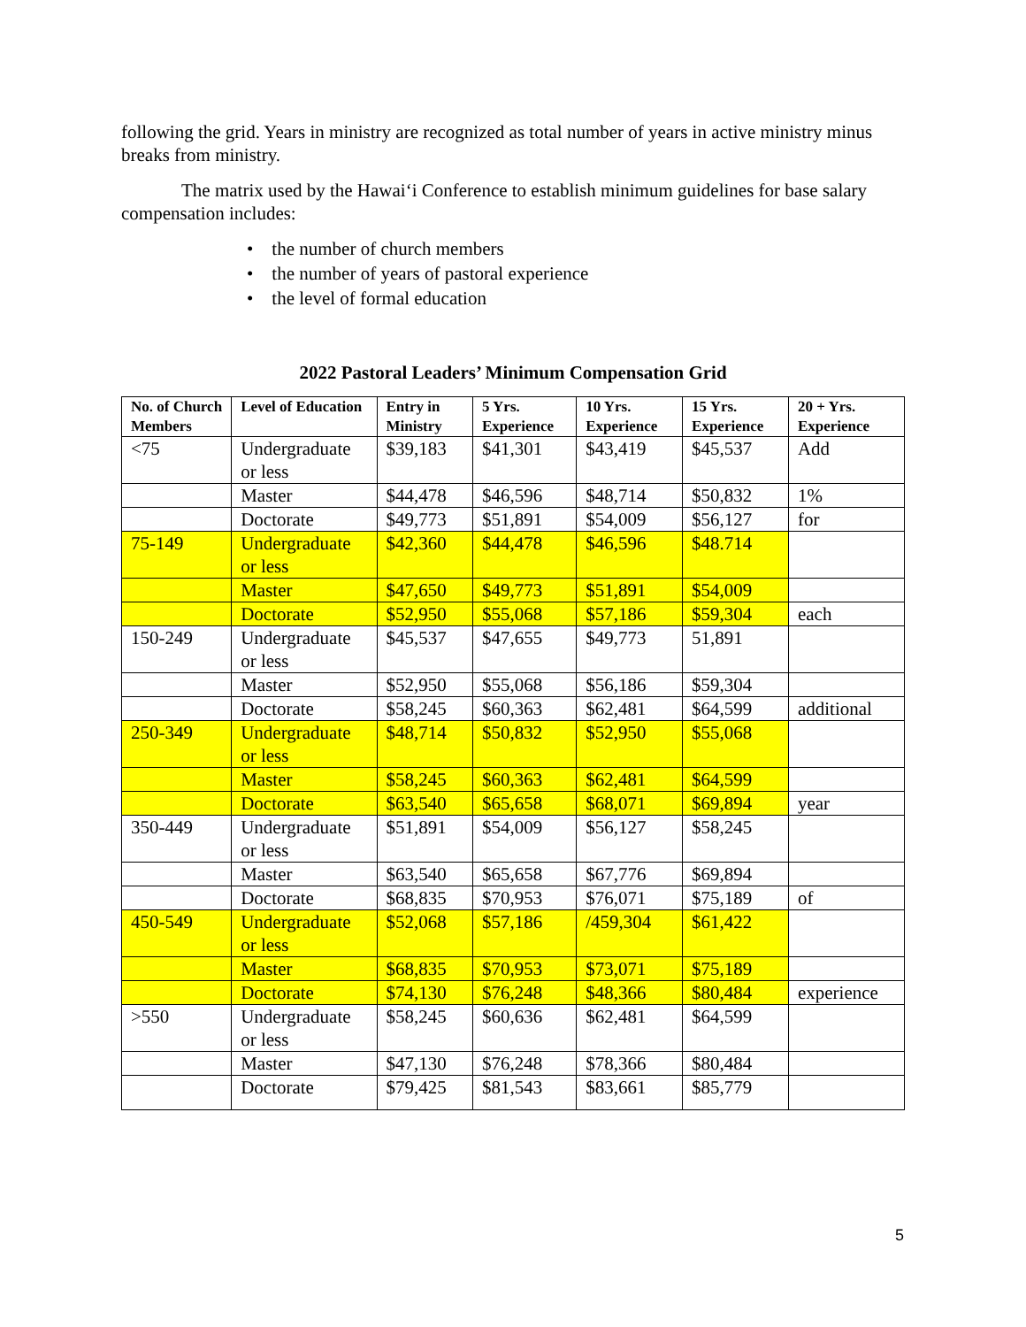following the grid. Years in ministry are recognized as total number of years in active ministry minus breaks from ministry.
The matrix used by the Hawai‘i Conference to establish minimum guidelines for base salary compensation includes:
• the number of church members
• the number of years of pastoral experience
• the level of formal education
2022 Pastoral Leaders’ Minimum Compensation Grid
| No. of Church Members | Level of Education | Entry in Ministry | 5 Yrs. Experience | 10 Yrs. Experience | 15 Yrs. Experience | 20 + Yrs. Experience |
| --- | --- | --- | --- | --- | --- | --- |
| <75 | Undergraduate or less | $39,183 | $41,301 | $43,419 | $45,537 | Add |
| | Master | $44,478 | $46,596 | $48,714 | $50,832 | 1% |
| | Doctorate | $49,773 | $51,891 | $54,009 | $56,127 | for |
| 75-149 | Undergraduate or less | $42,360 | $44,478 | $46,596 | $48.714 | |
| | Master | $47,650 | $49,773 | $51,891 | $54,009 | |
| | Doctorate | $52,950 | $55,068 | $57,186 | $59,304 | each |
| 150-249 | Undergraduate or less | $45,537 | $47,655 | $49,773 | 51,891 | |
| | Master | $52,950 | $55,068 | $56,186 | $59,304 | |
| | Doctorate | $58,245 | $60,363 | $62,481 | $64,599 | additional |
| 250-349 | Undergraduate or less | $48,714 | $50,832 | $52,950 | $55,068 | |
| | Master | $58,245 | $60,363 | $62,481 | $64,599 | |
| | Doctorate | $63,540 | $65,658 | $68,071 | $69,894 | year |
| 350-449 | Undergraduate or less | $51,891 | $54,009 | $56,127 | $58,245 | |
| | Master | $63,540 | $65,658 | $67,776 | $69,894 | |
| | Doctorate | $68,835 | $70,953 | $76,071 | $75,189 | of |
| 450-549 | Undergraduate or less | $52,068 | $57,186 | /459,304 | $61,422 | |
| | Master | $68,835 | $70,953 | $73,071 | $75,189 | |
| | Doctorate | $74,130 | $76,248 | $48,366 | $80,484 | experience |
| >550 | Undergraduate or less | $58,245 | $60,636 | $62,481 | $64,599 | |
| | Master | $47,130 | $76,248 | $78,366 | $80,484 | |
| | Doctorate | $79,425 | $81,543 | $83,661 | $85,779 | |
5